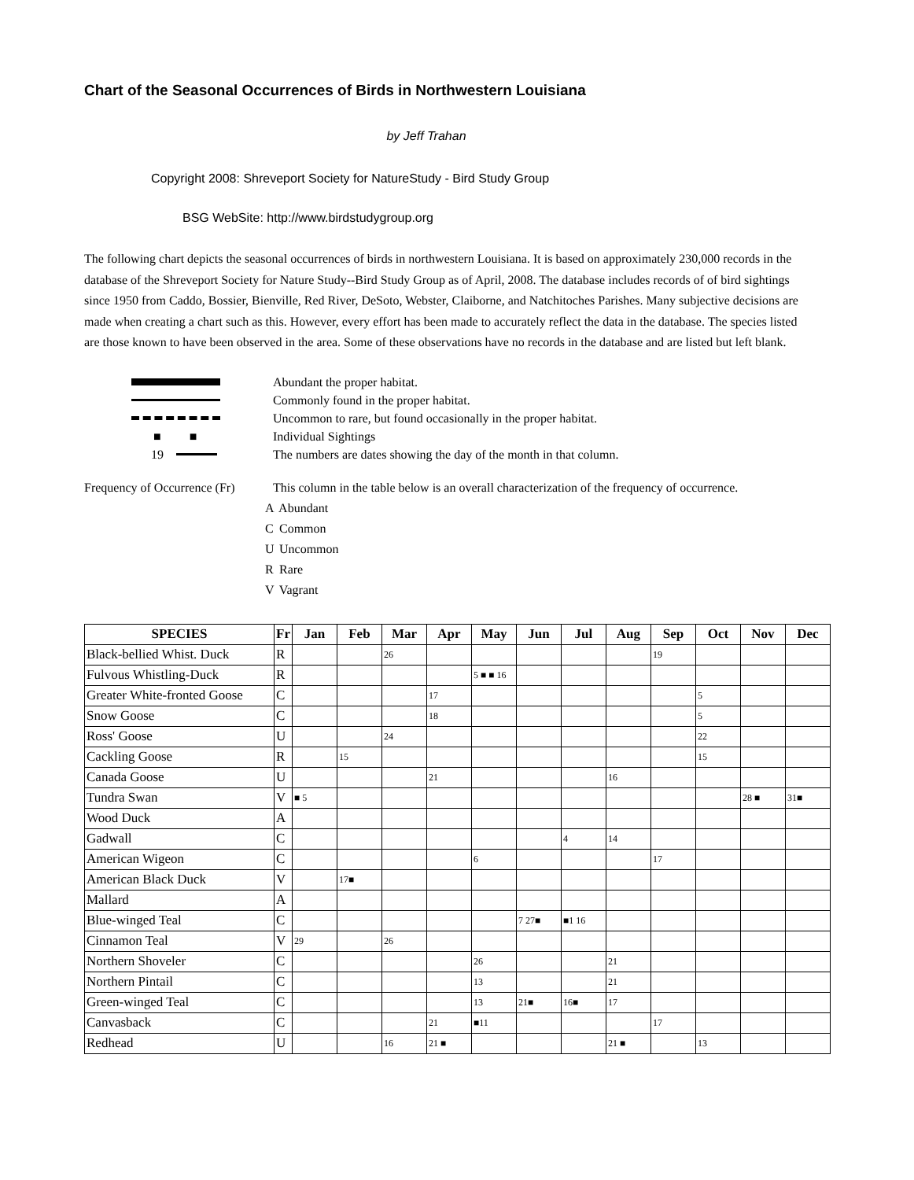Chart of the Seasonal Occurrences of Birds in Northwestern Louisiana
by Jeff Trahan
Copyright 2008: Shreveport Society for NatureStudy - Bird Study Group
BSG WebSite: http://www.birdstudygroup.org
The following chart depicts the seasonal occurrences of birds in northwestern Louisiana. It is based on approximately 230,000 records in the database of the Shreveport Society for Nature Study--Bird Study Group as of April, 2008. The database includes records of of bird sightings since 1950 from Caddo, Bossier, Bienville, Red River, DeSoto, Webster, Claiborne, and Natchitoches Parishes. Many subjective decisions are made when creating a chart such as this. However, every effort has been made to accurately reflect the data in the database. The species listed are those known to have been observed in the area. Some of these observations have no records in the database and are listed but left blank.
Abundant the proper habitat.
Commonly found in the proper habitat.
Uncommon to rare, but found occasionally in the proper habitat.
■ ■
Individual Sightings
19
The numbers are dates showing the day of the month in that column.
Frequency of Occurrence (Fr)
This column in the table below is an overall characterization of the frequency of occurrence.
A
Abundant
C
Common
U
Uncommon
R
Rare
V
Vagrant
| SPECIES | Fr | Jan | Feb | Mar | Apr | May | Jun | Jul | Aug | Sep | Oct | Nov | Dec |
| --- | --- | --- | --- | --- | --- | --- | --- | --- | --- | --- | --- | --- | --- |
| Black-bellied Whist. Duck | R | | | 26 | | | | | | 19 | | | |
| Fulvous Whistling-Duck | R | | | | | 5 ■ ■ 16 | | | | | | | |
| Greater White-fronted Goose | C | | | | 17 | | | | | | 5 | | |
| Snow Goose | C | | | | 18 | | | | | | 5 | | |
| Ross' Goose | U | | | 24 | | | | | | | 22 | | |
| Cackling Goose | R | | 15 | | | | | | | | 15 | | |
| Canada Goose | U | | | | 21 | | | | 16 | | | | |
| Tundra Swan | V | ■ 5 | | | | | | | | | | 28 ■ | 31■ |
| Wood Duck | A | | | | | | | | | | | | |
| Gadwall | C | | | | | | | 4 | 14 | | | | |
| American Wigeon | C | | | | | 6 | | | | 17 | | | |
| American Black Duck | V | | 17■ | | | | | | | | | | |
| Mallard | A | | | | | | | | | | | | |
| Blue-winged Teal | C | | | | | | 7 27■ | ■1 16 | | | | | |
| Cinnamon Teal | V | 29 | | 26 | | | | | | | | | |
| Northern Shoveler | C | | | | | 26 | | | 21 | | | | |
| Northern Pintail | C | | | | | 13 | | | 21 | | | | |
| Green-winged Teal | C | | | | | 13 | 21■ | 16■ | 17 | | | | |
| Canvasback | C | | | | 21 | ■11 | | | | 17 | | | |
| Redhead | U | | | 16 | 21 ■ | | | | 21 ■ | | 13 | | |